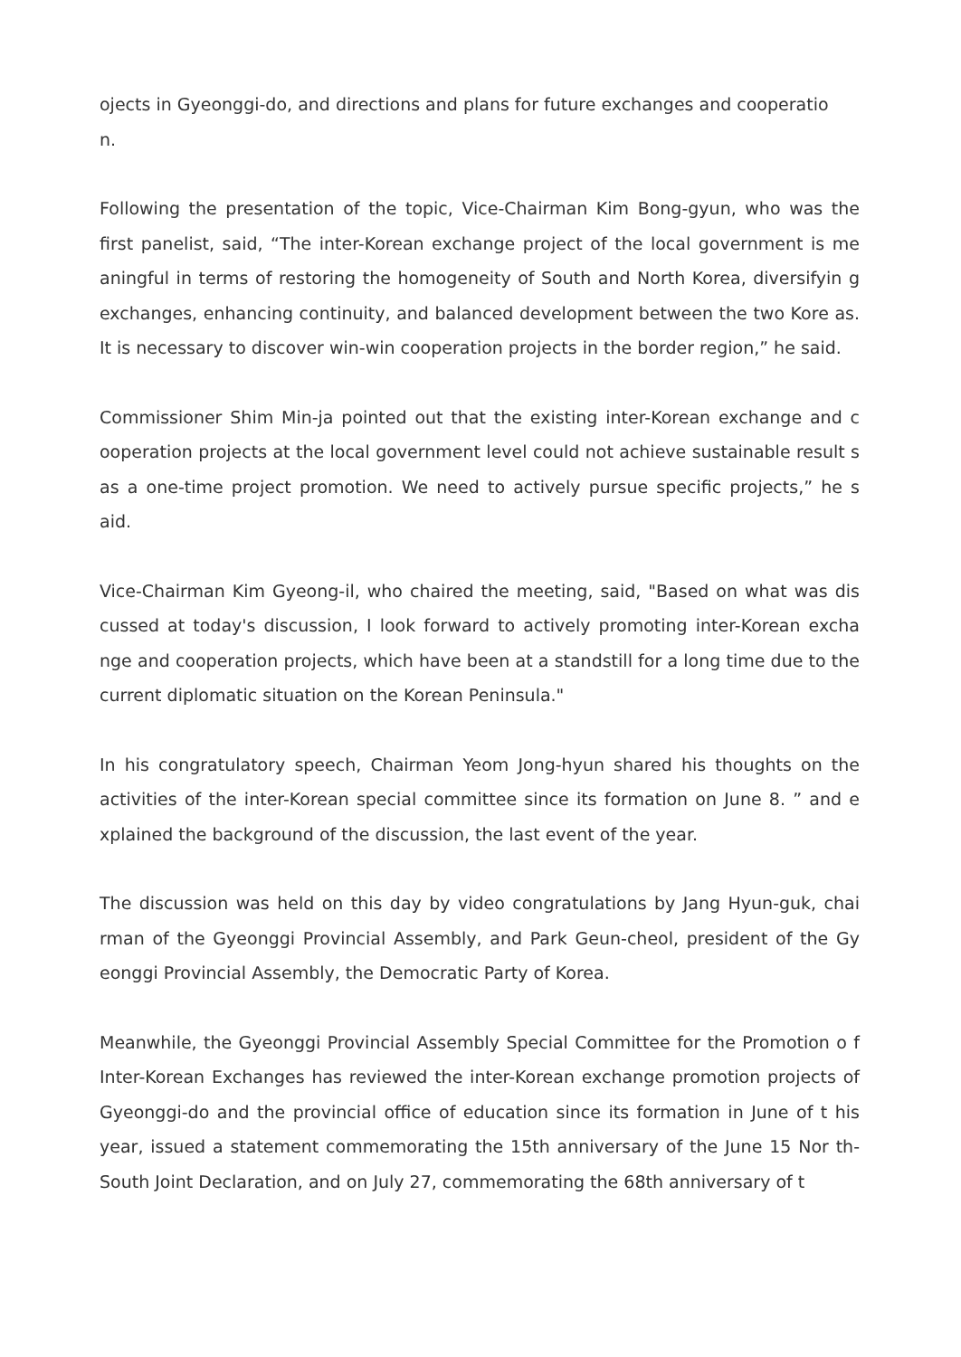ojects in Gyeonggi-do, and directions and plans for future exchanges and cooperatio
n.
Following the presentation of the topic, Vice-Chairman Kim Bong-gyun, who was the first panelist, said, “The inter-Korean exchange project of the local government is me aningful in terms of restoring the homogeneity of South and North Korea, diversifyin g exchanges, enhancing continuity, and balanced development between the two Kore as. It is necessary to discover win-win cooperation projects in the border region,” he said.
Commissioner Shim Min-ja pointed out that the existing inter-Korean exchange and c ooperation projects at the local government level could not achieve sustainable result s as a one-time project promotion. We need to actively pursue specific projects,” he s aid.
Vice-Chairman Kim Gyeong-il, who chaired the meeting, said, "Based on what was dis cussed at today's discussion, I look forward to actively promoting inter-Korean excha nge and cooperation projects, which have been at a standstill for a long time due to the current diplomatic situation on the Korean Peninsula."
In his congratulatory speech, Chairman Yeom Jong-hyun shared his thoughts on the activities of the inter-Korean special committee since its formation on June 8. ” and e xplained the background of the discussion, the last event of the year.
The discussion was held on this day by video congratulations by Jang Hyun-guk, chai rman of the Gyeonggi Provincial Assembly, and Park Geun-cheol, president of the Gy eonggi Provincial Assembly, the Democratic Party of Korea.
Meanwhile, the Gyeonggi Provincial Assembly Special Committee for the Promotion o f Inter-Korean Exchanges has reviewed the inter-Korean exchange promotion projects of Gyeonggi-do and the provincial office of education since its formation in June of t his year, issued a statement commemorating the 15th anniversary of the June 15 Nor th-South Joint Declaration, and on July 27, commemorating the 68th anniversary of t